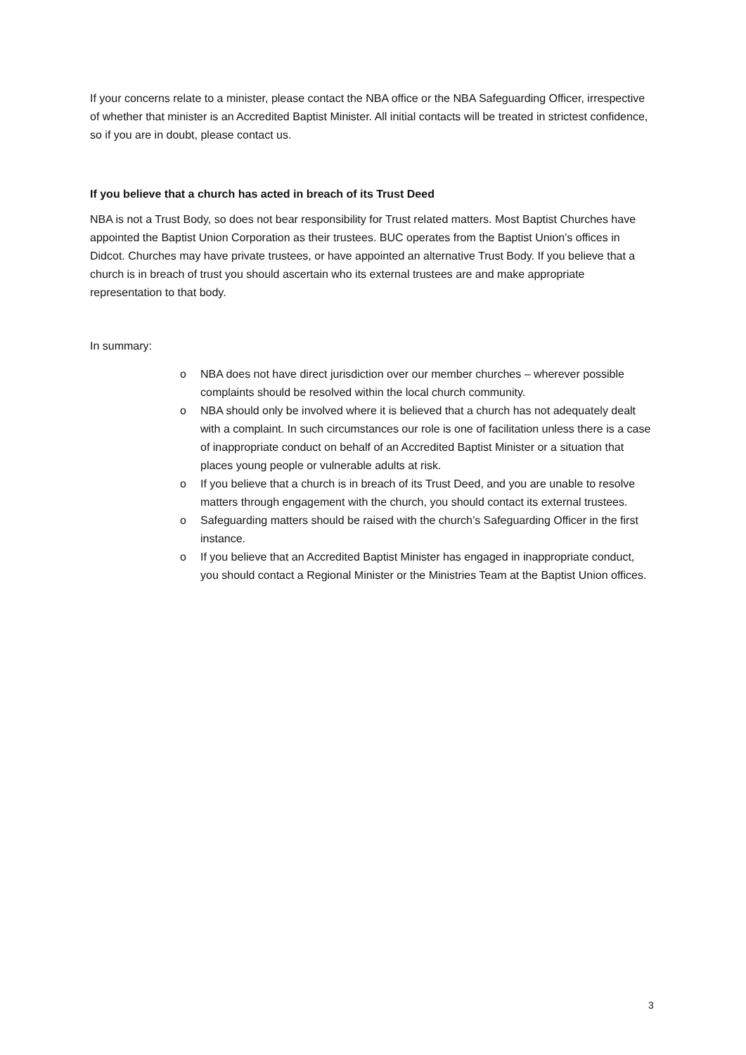If your concerns relate to a minister, please contact the NBA office or the NBA Safeguarding Officer, irrespective of whether that minister is an Accredited Baptist Minister. All initial contacts will be treated in strictest confidence, so if you are in doubt, please contact us.
If you believe that a church has acted in breach of its Trust Deed
NBA is not a Trust Body, so does not bear responsibility for Trust related matters. Most Baptist Churches have appointed the Baptist Union Corporation as their trustees. BUC operates from the Baptist Union’s offices in Didcot. Churches may have private trustees, or have appointed an alternative Trust Body. If you believe that a church is in breach of trust you should ascertain who its external trustees are and make appropriate representation to that body.
In summary:
o NBA does not have direct jurisdiction over our member churches – wherever possible complaints should be resolved within the local church community.
o NBA should only be involved where it is believed that a church has not adequately dealt with a complaint. In such circumstances our role is one of facilitation unless there is a case of inappropriate conduct on behalf of an Accredited Baptist Minister or a situation that places young people or vulnerable adults at risk.
o If you believe that a church is in breach of its Trust Deed, and you are unable to resolve matters through engagement with the church, you should contact its external trustees.
o Safeguarding matters should be raised with the church’s Safeguarding Officer in the first instance.
o If you believe that an Accredited Baptist Minister has engaged in inappropriate conduct, you should contact a Regional Minister or the Ministries Team at the Baptist Union offices.
3